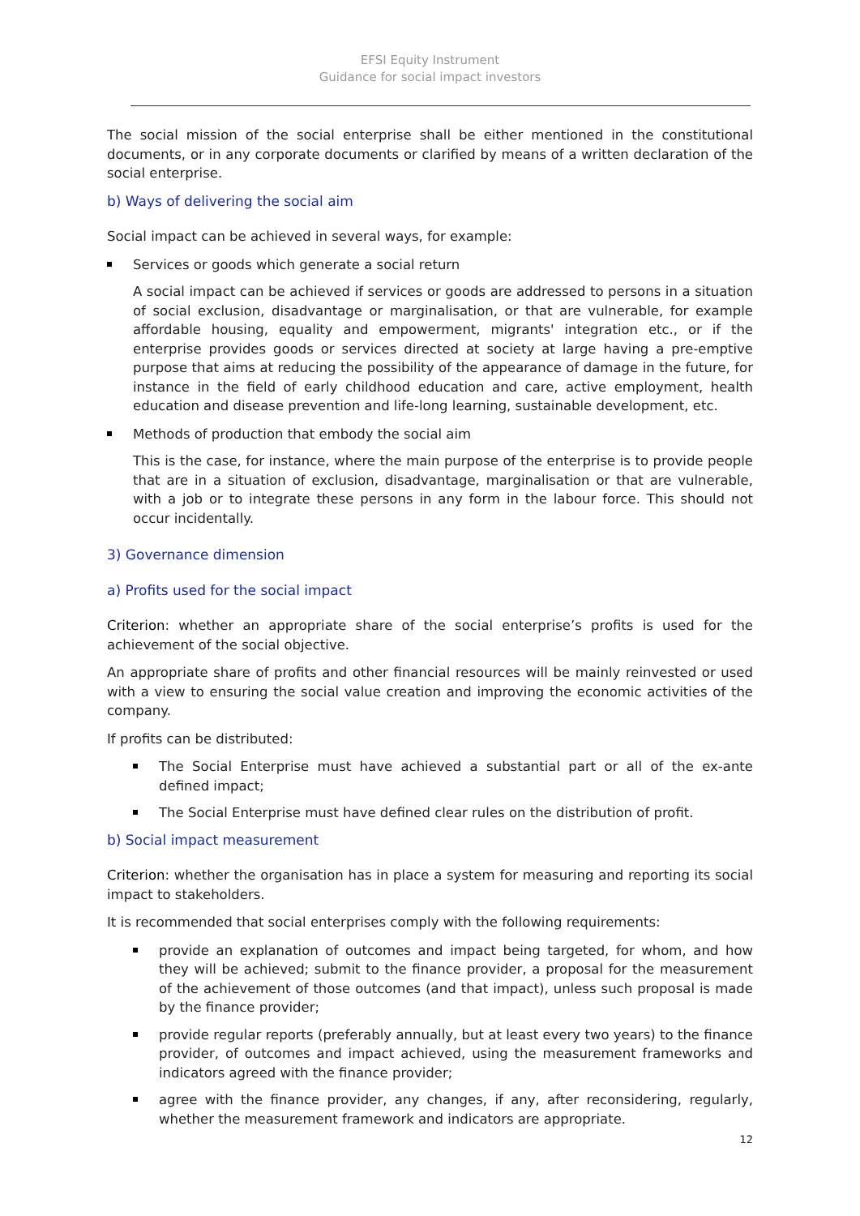EFSI Equity Instrument
Guidance for social impact investors
The social mission of the social enterprise shall be either mentioned in the constitutional documents, or in any corporate documents or clarified by means of a written declaration of the social enterprise.
b) Ways of delivering the social aim
Social impact can be achieved in several ways, for example:
Services or goods which generate a social return
A social impact can be achieved if services or goods are addressed to persons in a situation of social exclusion, disadvantage or marginalisation, or that are vulnerable, for example affordable housing, equality and empowerment, migrants' integration etc., or if the enterprise provides goods or services directed at society at large having a pre-emptive purpose that aims at reducing the possibility of the appearance of damage in the future, for instance in the field of early childhood education and care, active employment, health education and disease prevention and life-long learning, sustainable development, etc.
Methods of production that embody the social aim
This is the case, for instance, where the main purpose of the enterprise is to provide people that are in a situation of exclusion, disadvantage, marginalisation or that are vulnerable, with a job or to integrate these persons in any form in the labour force. This should not occur incidentally.
3) Governance dimension
a) Profits used for the social impact
Criterion: whether an appropriate share of the social enterprise’s profits is used for the achievement of the social objective.
An appropriate share of profits and other financial resources will be mainly reinvested or used with a view to ensuring the social value creation and improving the economic activities of the company.
If profits can be distributed:
The Social Enterprise must have achieved a substantial part or all of the ex-ante defined impact;
The Social Enterprise must have defined clear rules on the distribution of profit.
b) Social impact measurement
Criterion: whether the organisation has in place a system for measuring and reporting its social impact to stakeholders.
It is recommended that social enterprises comply with the following requirements:
provide an explanation of outcomes and impact being targeted, for whom, and how they will be achieved; submit to the finance provider, a proposal for the measurement of the achievement of those outcomes (and that impact), unless such proposal is made by the finance provider;
provide regular reports (preferably annually, but at least every two years) to the finance provider, of outcomes and impact achieved, using the measurement frameworks and indicators agreed with the finance provider;
agree with the finance provider, any changes, if any, after reconsidering, regularly, whether the measurement framework and indicators are appropriate.
12